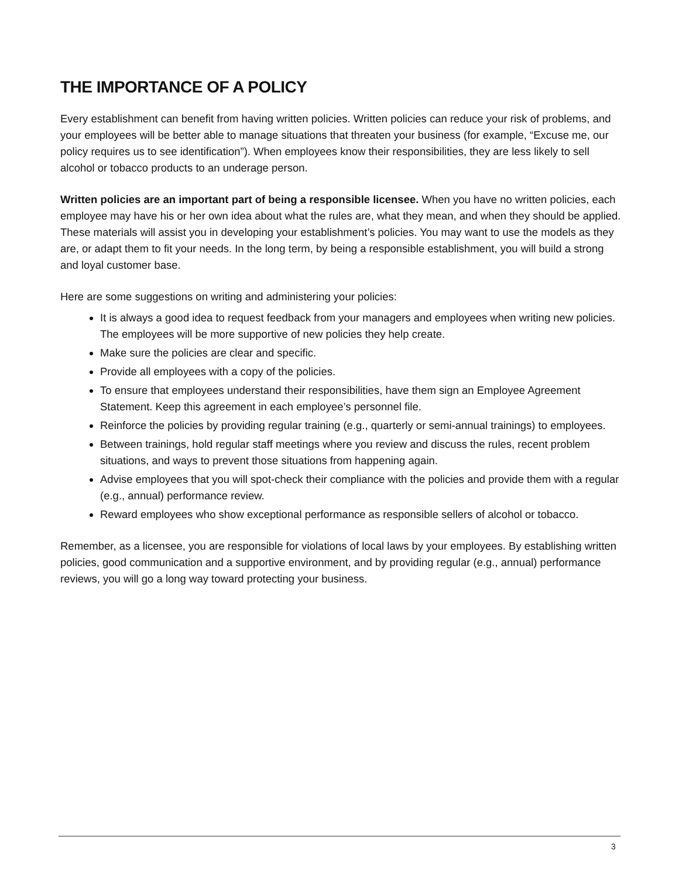THE IMPORTANCE OF A POLICY
Every establishment can benefit from having written policies. Written policies can reduce your risk of problems, and your employees will be better able to manage situations that threaten your business (for example, “Excuse me, our policy requires us to see identification”). When employees know their responsibilities, they are less likely to sell alcohol or tobacco products to an underage person.
Written policies are an important part of being a responsible licensee. When you have no written policies, each employee may have his or her own idea about what the rules are, what they mean, and when they should be applied. These materials will assist you in developing your establishment’s policies. You may want to use the models as they are, or adapt them to fit your needs. In the long term, by being a responsible establishment, you will build a strong and loyal customer base.
Here are some suggestions on writing and administering your policies:
It is always a good idea to request feedback from your managers and employees when writing new policies. The employees will be more supportive of new policies they help create.
Make sure the policies are clear and specific.
Provide all employees with a copy of the policies.
To ensure that employees understand their responsibilities, have them sign an Employee Agreement Statement. Keep this agreement in each employee’s personnel file.
Reinforce the policies by providing regular training (e.g., quarterly or semi-annual trainings) to employees.
Between trainings, hold regular staff meetings where you review and discuss the rules, recent problem situations, and ways to prevent those situations from happening again.
Advise employees that you will spot-check their compliance with the policies and provide them with a regular (e.g., annual) performance review.
Reward employees who show exceptional performance as responsible sellers of alcohol or tobacco.
Remember, as a licensee, you are responsible for violations of local laws by your employees. By establishing written policies, good communication and a supportive environment, and by providing regular (e.g., annual) performance reviews, you will go a long way toward protecting your business.
3